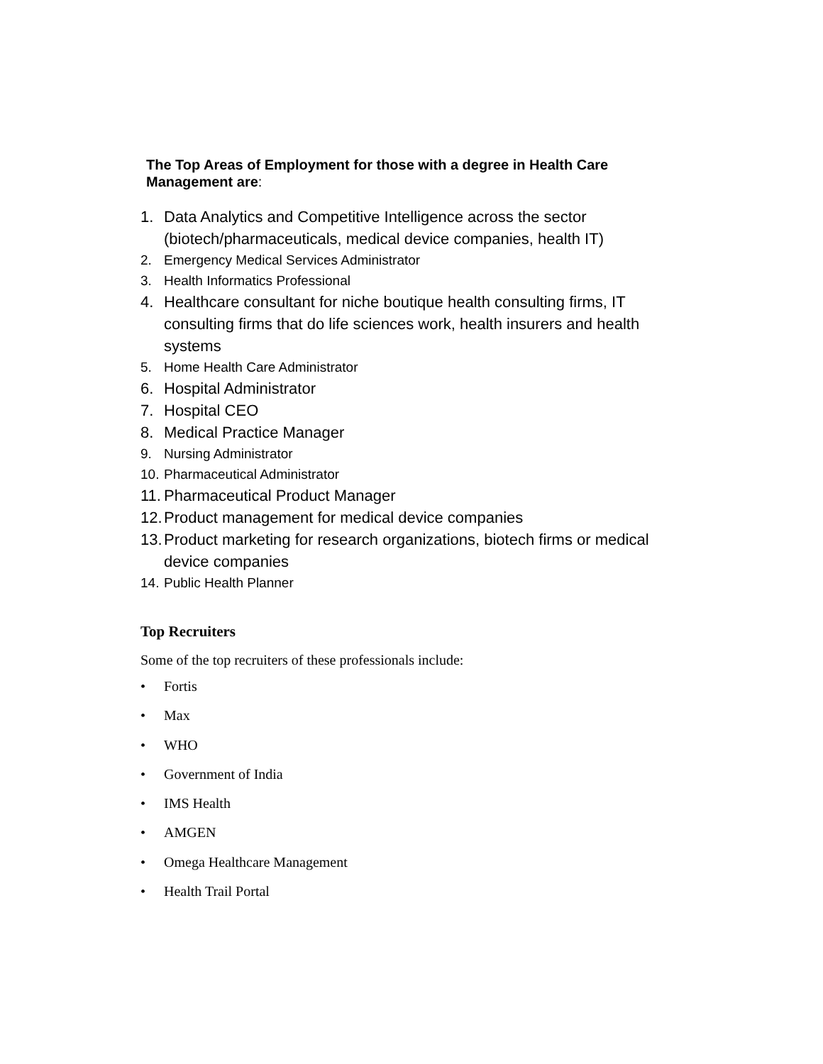The Top Areas of Employment for those with a degree in Health Care Management are:
1. Data Analytics and Competitive Intelligence across the sector (biotech/pharmaceuticals, medical device companies, health IT)
2. Emergency Medical Services Administrator
3. Health Informatics Professional
4. Healthcare consultant for niche boutique health consulting firms, IT consulting firms that do life sciences work, health insurers and health systems
5. Home Health Care Administrator
6. Hospital Administrator
7. Hospital CEO
8. Medical Practice Manager
9. Nursing Administrator
10. Pharmaceutical Administrator
11. Pharmaceutical Product Manager
12. Product management for medical device companies
13. Product marketing for research organizations, biotech firms or medical device companies
14. Public Health Planner
Top Recruiters
Some of the top recruiters of these professionals include:
• Fortis
• Max
• WHO
• Government of India
• IMS Health
• AMGEN
• Omega Healthcare Management
• Health Trail Portal